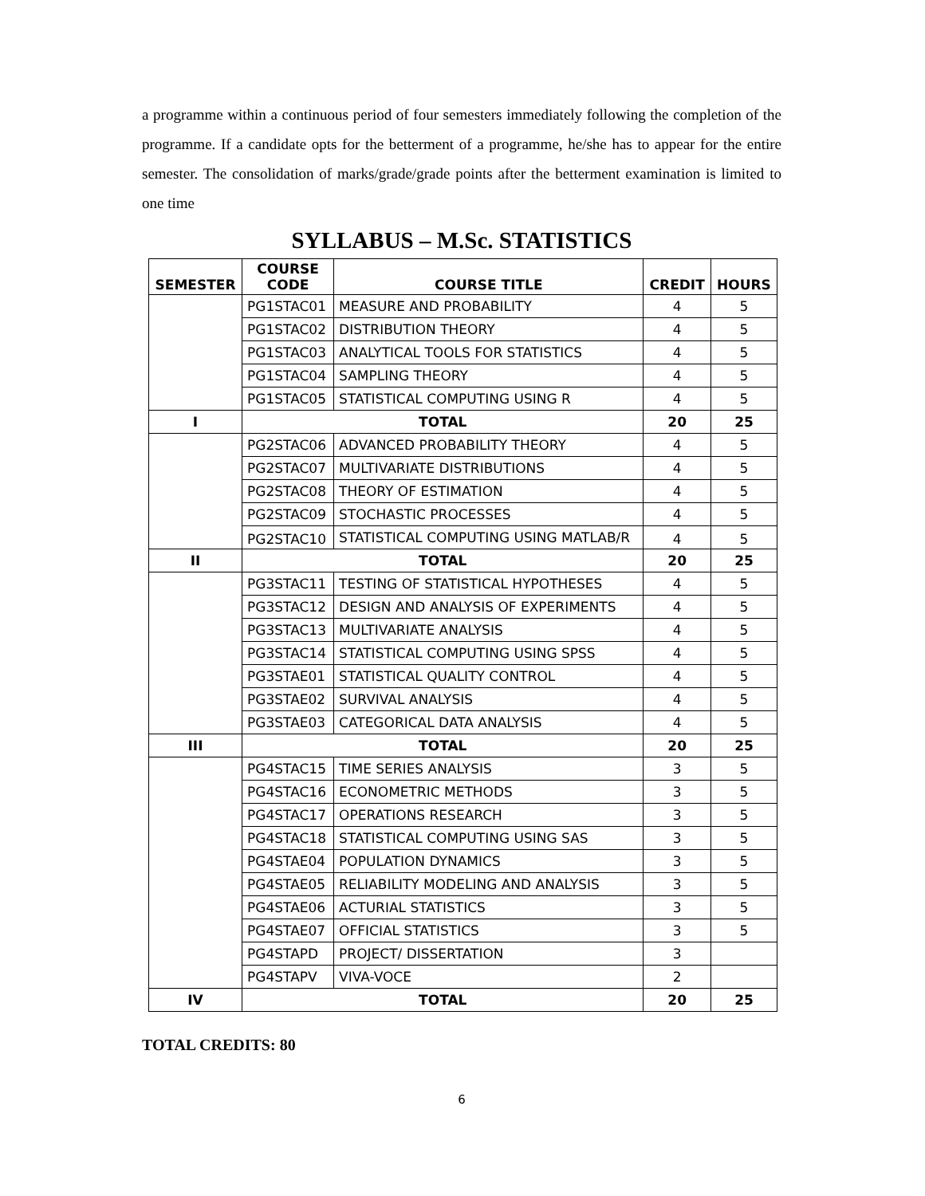a programme within a continuous period of four semesters immediately following the completion of the programme. If a candidate opts for the betterment of a programme, he/she has to appear for the entire semester. The consolidation of marks/grade/grade points after the betterment examination is limited to one time
SYLLABUS – M.Sc. STATISTICS
| SEMESTER | COURSE CODE | COURSE TITLE | CREDIT | HOURS |
| --- | --- | --- | --- | --- |
| | PG1STAC01 | MEASURE AND PROBABILITY | 4 | 5 |
| | PG1STAC02 | DISTRIBUTION THEORY | 4 | 5 |
| | PG1STAC03 | ANALYTICAL TOOLS FOR STATISTICS | 4 | 5 |
| | PG1STAC04 | SAMPLING THEORY | 4 | 5 |
| | PG1STAC05 | STATISTICAL COMPUTING USING R | 4 | 5 |
| I | TOTAL | | 20 | 25 |
| | PG2STAC06 | ADVANCED PROBABILITY THEORY | 4 | 5 |
| | PG2STAC07 | MULTIVARIATE DISTRIBUTIONS | 4 | 5 |
| | PG2STAC08 | THEORY OF ESTIMATION | 4 | 5 |
| | PG2STAC09 | STOCHASTIC PROCESSES | 4 | 5 |
| | PG2STAC10 | STATISTICAL COMPUTING USING MATLAB/R | 4 | 5 |
| II | TOTAL | | 20 | 25 |
| | PG3STAC11 | TESTING OF STATISTICAL HYPOTHESES | 4 | 5 |
| | PG3STAC12 | DESIGN AND ANALYSIS OF EXPERIMENTS | 4 | 5 |
| | PG3STAC13 | MULTIVARIATE ANALYSIS | 4 | 5 |
| | PG3STAC14 | STATISTICAL COMPUTING USING SPSS | 4 | 5 |
| | PG3STAE01 | STATISTICAL QUALITY CONTROL | 4 | 5 |
| | PG3STAE02 | SURVIVAL ANALYSIS | 4 | 5 |
| | PG3STAE03 | CATEGORICAL DATA ANALYSIS | 4 | 5 |
| III | TOTAL | | 20 | 25 |
| | PG4STAC15 | TIME SERIES ANALYSIS | 3 | 5 |
| | PG4STAC16 | ECONOMETRIC METHODS | 3 | 5 |
| | PG4STAC17 | OPERATIONS RESEARCH | 3 | 5 |
| | PG4STAC18 | STATISTICAL COMPUTING USING SAS | 3 | 5 |
| | PG4STAE04 | POPULATION DYNAMICS | 3 | 5 |
| | PG4STAE05 | RELIABILITY MODELING AND ANALYSIS | 3 | 5 |
| | PG4STAE06 | ACTURIAL STATISTICS | 3 | 5 |
| | PG4STAE07 | OFFICIAL STATISTICS | 3 | 5 |
| | PG4STAPD | PROJECT/ DISSERTATION | 3 | |
| | PG4STAPV | VIVA-VOCE | 2 | |
| IV | TOTAL | | 20 | 25 |
TOTAL CREDITS: 80
6